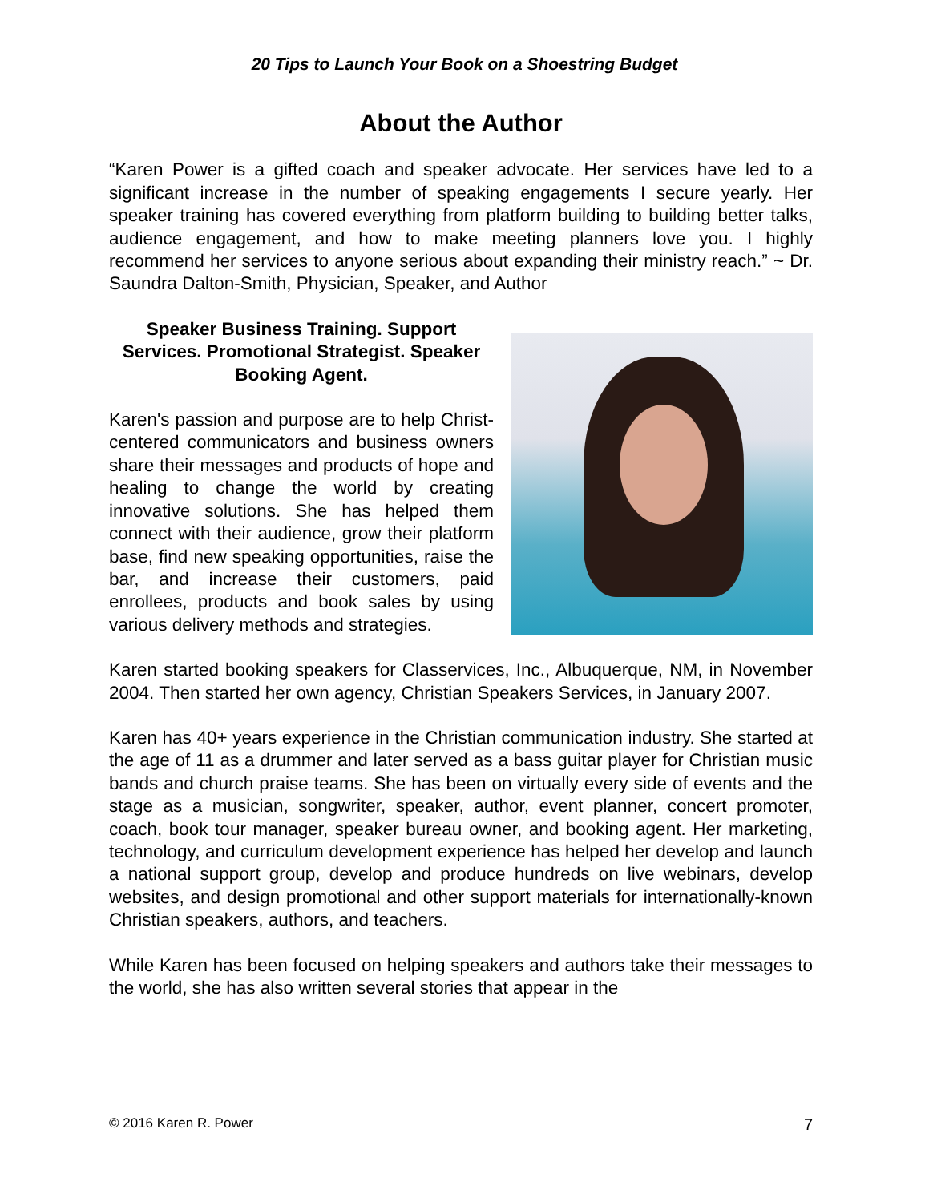20 Tips to Launch Your Book on a Shoestring Budget
About the Author
“Karen Power is a gifted coach and speaker advocate. Her services have led to a significant increase in the number of speaking engagements I secure yearly. Her speaker training has covered everything from platform building to building better talks, audience engagement, and how to make meeting planners love you. I highly recommend her services to anyone serious about expanding their ministry reach.” ~ Dr. Saundra Dalton-Smith, Physician, Speaker, and Author
Speaker Business Training. Support Services. Promotional Strategist. Speaker Booking Agent.
Karen's passion and purpose are to help Christ-centered communicators and business owners share their messages and products of hope and healing to change the world by creating innovative solutions. She has helped them connect with their audience, grow their platform base, find new speaking opportunities, raise the bar, and increase their customers, paid enrollees, products and book sales by using various delivery methods and strategies.
Karen started booking speakers for Classervices, Inc., Albuquerque, NM, in November 2004. Then started her own agency, Christian Speakers Services, in January 2007.
Karen has 40+ years experience in the Christian communication industry. She started at the age of 11 as a drummer and later served as a bass guitar player for Christian music bands and church praise teams. She has been on virtually every side of events and the stage as a musician, songwriter, speaker, author, event planner, concert promoter, coach, book tour manager, speaker bureau owner, and booking agent. Her marketing, technology, and curriculum development experience has helped her develop and launch a national support group, develop and produce hundreds on live webinars, develop websites, and design promotional and other support materials for internationally-known Christian speakers, authors, and teachers.
While Karen has been focused on helping speakers and authors take their messages to the world, she has also written several stories that appear in the
© 2016 Karen R. Power 7